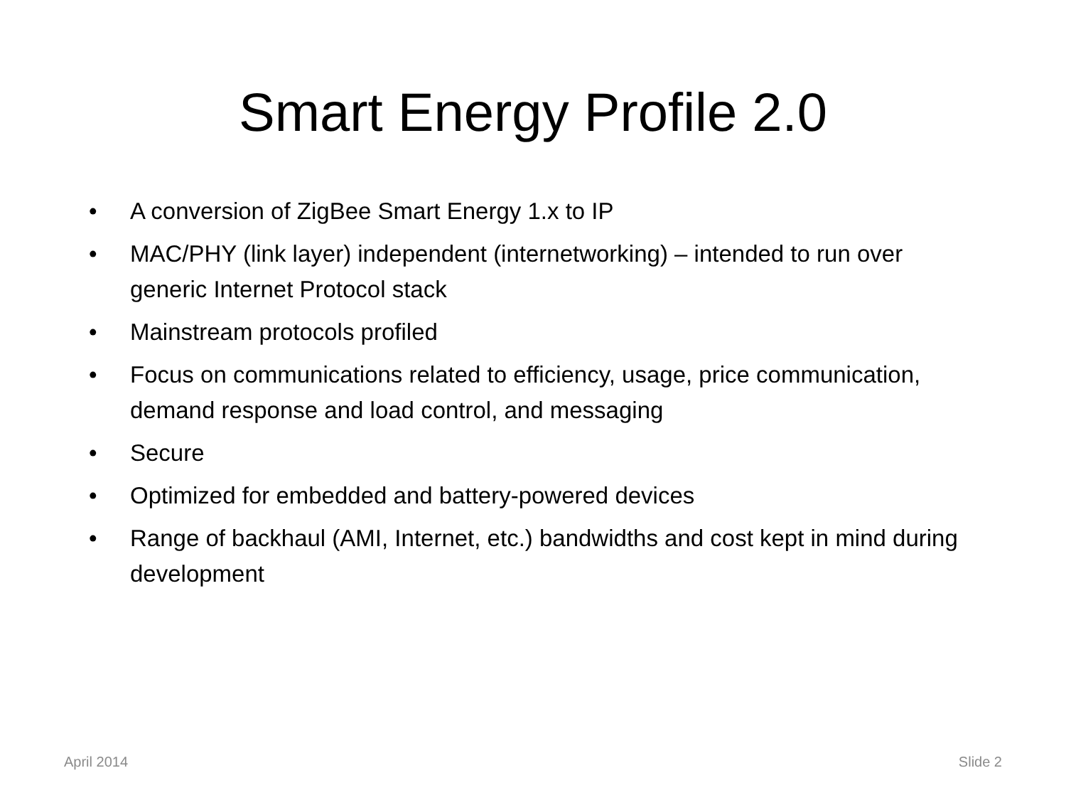Smart Energy Profile 2.0
• A conversion of ZigBee Smart Energy 1.x to IP
• MAC/PHY (link layer) independent (internetworking) – intended to run over generic Internet Protocol stack
• Mainstream protocols profiled
• Focus on communications related to efficiency, usage, price communication, demand response and load control, and messaging
• Secure
• Optimized for embedded and battery-powered devices
• Range of backhaul (AMI, Internet, etc.) bandwidths and cost kept in mind during development
April 2014 Slide 2